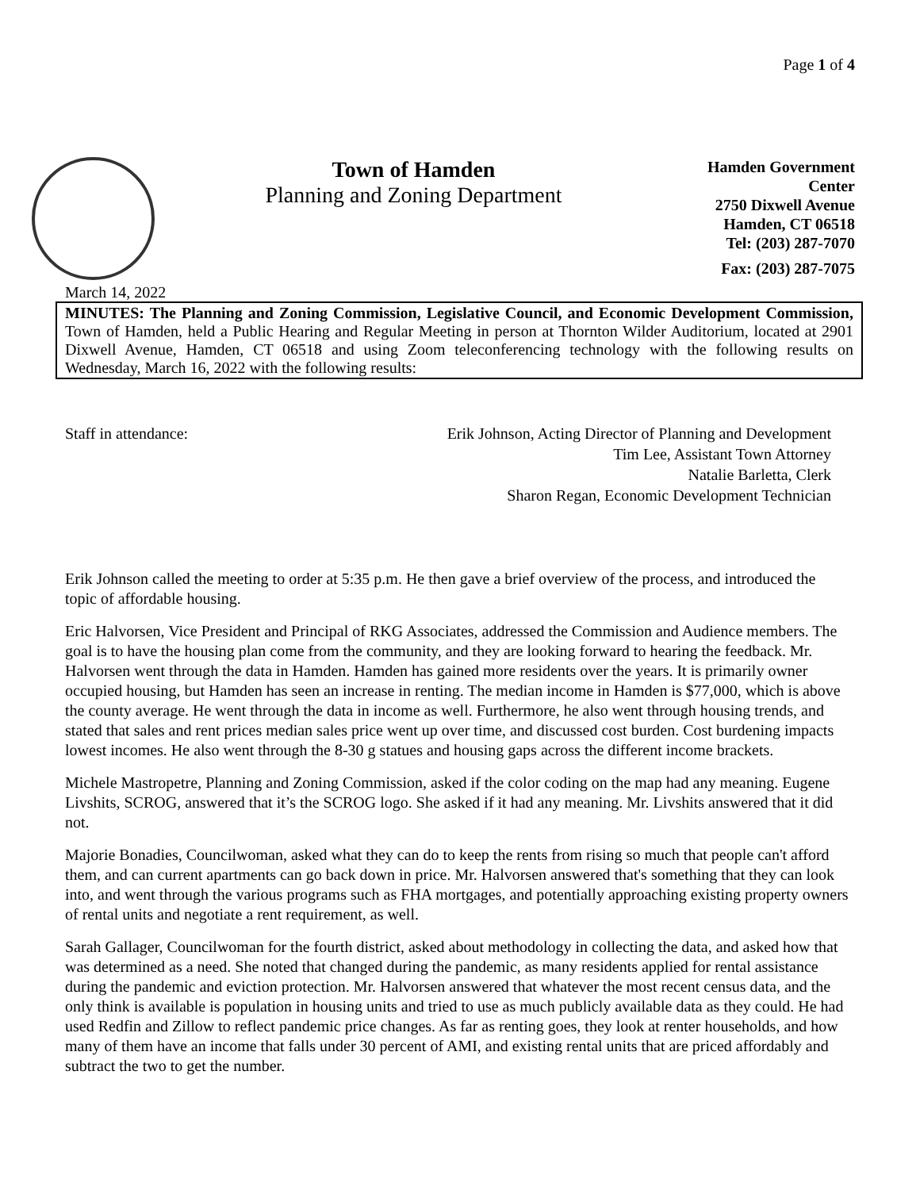Page 1 of 4
Town of Hamden
Planning and Zoning Department
Hamden Government Center
2750 Dixwell Avenue
Hamden, CT 06518
Tel: (203) 287-7070
Fax: (203) 287-7075
March 14, 2022
MINUTES: The Planning and Zoning Commission, Legislative Council, and Economic Development Commission, Town of Hamden, held a Public Hearing and Regular Meeting in person at Thornton Wilder Auditorium, located at 2901 Dixwell Avenue, Hamden, CT 06518 and using Zoom teleconferencing technology with the following results on Wednesday, March 16, 2022 with the following results:
Staff in attendance: Erik Johnson, Acting Director of Planning and Development
Tim Lee, Assistant Town Attorney
Natalie Barletta, Clerk
Sharon Regan, Economic Development Technician
Erik Johnson called the meeting to order at 5:35 p.m. He then gave a brief overview of the process, and introduced the topic of affordable housing.
Eric Halvorsen, Vice President and Principal of RKG Associates, addressed the Commission and Audience members. The goal is to have the housing plan come from the community, and they are looking forward to hearing the feedback. Mr. Halvorsen went through the data in Hamden. Hamden has gained more residents over the years. It is primarily owner occupied housing, but Hamden has seen an increase in renting. The median income in Hamden is $77,000, which is above the county average. He went through the data in income as well. Furthermore, he also went through housing trends, and stated that sales and rent prices median sales price went up over time, and discussed cost burden. Cost burdening impacts lowest incomes. He also went through the 8-30 g statues and housing gaps across the different income brackets.
Michele Mastropetre, Planning and Zoning Commission, asked if the color coding on the map had any meaning. Eugene Livshits, SCROG, answered that it’s the SCROG logo. She asked if it had any meaning. Mr. Livshits answered that it did not.
Majorie Bonadies, Councilwoman, asked what they can do to keep the rents from rising so much that people can't afford them, and can current apartments can go back down in price. Mr. Halvorsen answered that's something that they can look into, and went through the various programs such as FHA mortgages, and potentially approaching existing property owners of rental units and negotiate a rent requirement, as well.
Sarah Gallager, Councilwoman for the fourth district, asked about methodology in collecting the data, and asked how that was determined as a need. She noted that changed during the pandemic, as many residents applied for rental assistance during the pandemic and eviction protection. Mr. Halvorsen answered that whatever the most recent census data, and the only think is available is population in housing units and tried to use as much publicly available data as they could. He had used Redfin and Zillow to reflect pandemic price changes. As far as renting goes, they look at renter households, and how many of them have an income that falls under 30 percent of AMI, and existing rental units that are priced affordably and subtract the two to get the number.